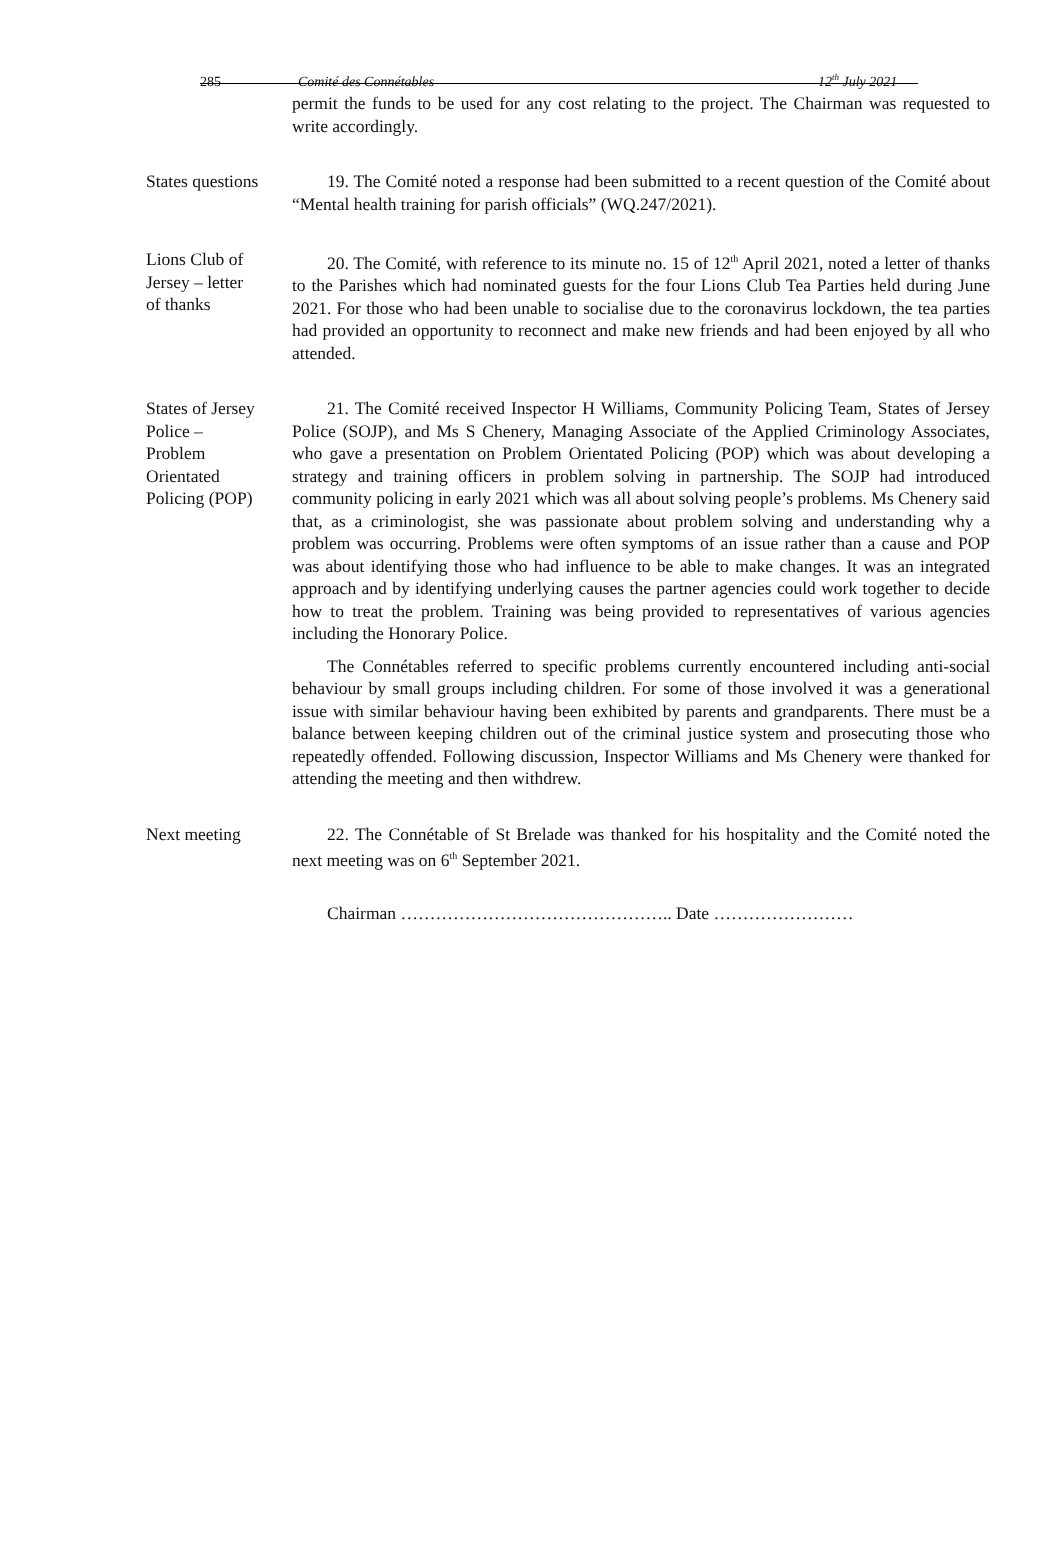285 Comité des Connétables 12<sup>th</sup> July 2021
permit the funds to be used for any cost relating to the project. The Chairman was requested to write accordingly.
States questions
19. The Comité noted a response had been submitted to a recent question of the Comité about “Mental health training for parish officials” (WQ.247/2021).
Lions Club of
Jersey – letter
of thanks
20. The Comité, with reference to its minute no. 15 of 12<sup>th</sup> April 2021, noted a letter of thanks to the Parishes which had nominated guests for the four Lions Club Tea Parties held during June 2021. For those who had been unable to socialise due to the coronavirus lockdown, the tea parties had provided an opportunity to reconnect and make new friends and had been enjoyed by all who attended.
States of Jersey
Police –
Problem
Orientated
Policing (POP)
21. The Comité received Inspector H Williams, Community Policing Team, States of Jersey Police (SOJP), and Ms S Chenery, Managing Associate of the Applied Criminology Associates, who gave a presentation on Problem Orientated Policing (POP) which was about developing a strategy and training officers in problem solving in partnership. The SOJP had introduced community policing in early 2021 which was all about solving people’s problems. Ms Chenery said that, as a criminologist, she was passionate about problem solving and understanding why a problem was occurring. Problems were often symptoms of an issue rather than a cause and POP was about identifying those who had influence to be able to make changes. It was an integrated approach and by identifying underlying causes the partner agencies could work together to decide how to treat the problem. Training was being provided to representatives of various agencies including the Honorary Police.
The Connétables referred to specific problems currently encountered including anti-social behaviour by small groups including children. For some of those involved it was a generational issue with similar behaviour having been exhibited by parents and grandparents. There must be a balance between keeping children out of the criminal justice system and prosecuting those who repeatedly offended. Following discussion, Inspector Williams and Ms Chenery were thanked for attending the meeting and then withdrew.
Next meeting 22. The Connétable of St Brelade was thanked for his hospitality and the Comité noted the next meeting was on 6<sup>th</sup> September 2021.
Chairman ……………………………………….. Date ……………………